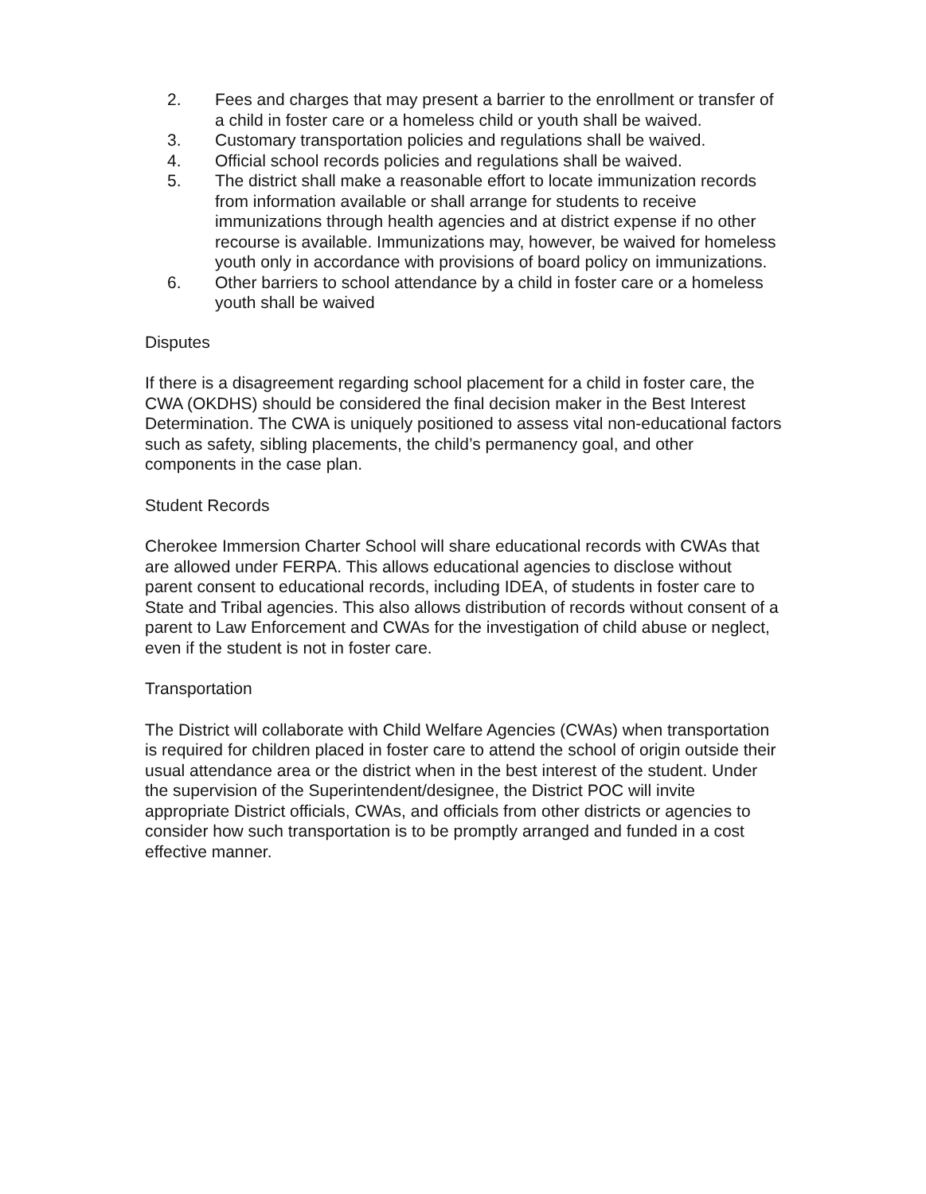2. Fees and charges that may present a barrier to the enrollment or transfer of a child in foster care or a homeless child or youth shall be waived.
3. Customary transportation policies and regulations shall be waived.
4. Official school records policies and regulations shall be waived.
5. The district shall make a reasonable effort to locate immunization records from information available or shall arrange for students to receive immunizations through health agencies and at district expense if no other recourse is available. Immunizations may, however, be waived for homeless youth only in accordance with provisions of board policy on immunizations.
6. Other barriers to school attendance by a child in foster care or a homeless youth shall be waived
Disputes
If there is a disagreement regarding school placement for a child in foster care, the CWA (OKDHS) should be considered the final decision maker in the Best Interest Determination. The CWA is uniquely positioned to assess vital non-educational factors such as safety, sibling placements, the child’s permanency goal, and other components in the case plan.
Student Records
Cherokee Immersion Charter School will share educational records with CWAs that are allowed under FERPA. This allows educational agencies to disclose without parent consent to educational records, including IDEA, of students in foster care to State and Tribal agencies. This also allows distribution of records without consent of a parent to Law Enforcement and CWAs for the investigation of child abuse or neglect, even if the student is not in foster care.
Transportation
The District will collaborate with Child Welfare Agencies (CWAs) when transportation is required for children placed in foster care to attend the school of origin outside their usual attendance area or the district when in the best interest of the student. Under the supervision of the Superintendent/designee, the District POC will invite appropriate District officials, CWAs, and officials from other districts or agencies to consider how such transportation is to be promptly arranged and funded in a cost effective manner.